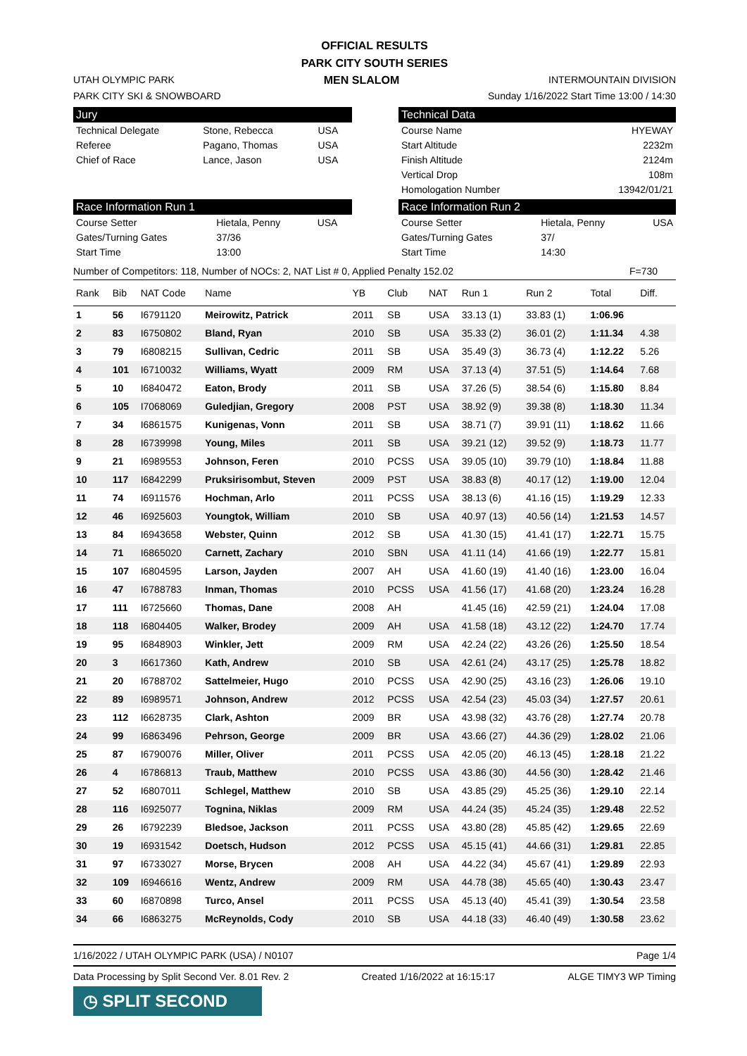OFFICIAL RESULTS
PARK CITY SOUTH SERIES
UTAH OLYMPIC PARK MEN SLALOM INTERMOUNTAIN DIVISION
PARK CITY SKI & SNOWBOARD Sunday 1/16/2022 Start Time 13:00 / 14:30
Jury
| Technical Delegate | Stone, Rebecca | USA |
| Referee | Pagano, Thomas | USA |
| Chief of Race | Lance, Jason | USA |
Race Information Run 1
| Course Setter | Hietala, Penny | USA |
| Gates/Turning Gates | 37/36 | |
| Start Time | 13:00 | |
Technical Data
| Course Name | HYEWAY |
| Start Altitude | 2232m |
| Finish Altitude | 2124m |
| Vertical Drop | 108m |
| Homologation Number | 13942/01/21 |
Race Information Run 2
| Course Setter | Hietala, Penny | USA |
| Gates/Turning Gates | 37/ | |
| Start Time | 14:30 | |
Number of Competitors: 118, Number of NOCs: 2, NAT List # 0, Applied Penalty 152.02 F=730
| Rank | Bib | NAT Code | Name | YB | Club | NAT | Run 1 | Run 2 | Total | Diff. |
| --- | --- | --- | --- | --- | --- | --- | --- | --- | --- | --- |
| 1 | 56 | I6791120 | Meirowitz, Patrick | 2011 | SB | USA | 33.13 (1) | 33.83 (1) | 1:06.96 | |
| 2 | 83 | I6750802 | Bland, Ryan | 2010 | SB | USA | 35.33 (2) | 36.01 (2) | 1:11.34 | 4.38 |
| 3 | 79 | I6808215 | Sullivan, Cedric | 2011 | SB | USA | 35.49 (3) | 36.73 (4) | 1:12.22 | 5.26 |
| 4 | 101 | I6710032 | Williams, Wyatt | 2009 | RM | USA | 37.13 (4) | 37.51 (5) | 1:14.64 | 7.68 |
| 5 | 10 | I6840472 | Eaton, Brody | 2011 | SB | USA | 37.26 (5) | 38.54 (6) | 1:15.80 | 8.84 |
| 6 | 105 | I7068069 | Guledjian, Gregory | 2008 | PST | USA | 38.92 (9) | 39.38 (8) | 1:18.30 | 11.34 |
| 7 | 34 | I6861575 | Kunigenas, Vonn | 2011 | SB | USA | 38.71 (7) | 39.91 (11) | 1:18.62 | 11.66 |
| 8 | 28 | I6739998 | Young, Miles | 2011 | SB | USA | 39.21 (12) | 39.52 (9) | 1:18.73 | 11.77 |
| 9 | 21 | I6989553 | Johnson, Feren | 2010 | PCSS | USA | 39.05 (10) | 39.79 (10) | 1:18.84 | 11.88 |
| 10 | 117 | I6842299 | Pruksirisombut, Steven | 2009 | PST | USA | 38.83 (8) | 40.17 (12) | 1:19.00 | 12.04 |
| 11 | 74 | I6911576 | Hochman, Arlo | 2011 | PCSS | USA | 38.13 (6) | 41.16 (15) | 1:19.29 | 12.33 |
| 12 | 46 | I6925603 | Youngtok, William | 2010 | SB | USA | 40.97 (13) | 40.56 (14) | 1:21.53 | 14.57 |
| 13 | 84 | I6943658 | Webster, Quinn | 2012 | SB | USA | 41.30 (15) | 41.41 (17) | 1:22.71 | 15.75 |
| 14 | 71 | I6865020 | Carnett, Zachary | 2010 | SBN | USA | 41.11 (14) | 41.66 (19) | 1:22.77 | 15.81 |
| 15 | 107 | I6804595 | Larson, Jayden | 2007 | AH | USA | 41.60 (19) | 41.40 (16) | 1:23.00 | 16.04 |
| 16 | 47 | I6788783 | Inman, Thomas | 2010 | PCSS | USA | 41.56 (17) | 41.68 (20) | 1:23.24 | 16.28 |
| 17 | 111 | I6725660 | Thomas, Dane | 2008 | AH | | 41.45 (16) | 42.59 (21) | 1:24.04 | 17.08 |
| 18 | 118 | I6804405 | Walker, Brodey | 2009 | AH | USA | 41.58 (18) | 43.12 (22) | 1:24.70 | 17.74 |
| 19 | 95 | I6848903 | Winkler, Jett | 2009 | RM | USA | 42.24 (22) | 43.26 (26) | 1:25.50 | 18.54 |
| 20 | 3 | I6617360 | Kath, Andrew | 2010 | SB | USA | 42.61 (24) | 43.17 (25) | 1:25.78 | 18.82 |
| 21 | 20 | I6788702 | Sattelmeier, Hugo | 2010 | PCSS | USA | 42.90 (25) | 43.16 (23) | 1:26.06 | 19.10 |
| 22 | 89 | I6989571 | Johnson, Andrew | 2012 | PCSS | USA | 42.54 (23) | 45.03 (34) | 1:27.57 | 20.61 |
| 23 | 112 | I6628735 | Clark, Ashton | 2009 | BR | USA | 43.98 (32) | 43.76 (28) | 1:27.74 | 20.78 |
| 24 | 99 | I6863496 | Pehrson, George | 2009 | BR | USA | 43.66 (27) | 44.36 (29) | 1:28.02 | 21.06 |
| 25 | 87 | I6790076 | Miller, Oliver | 2011 | PCSS | USA | 42.05 (20) | 46.13 (45) | 1:28.18 | 21.22 |
| 26 | 4 | I6786813 | Traub, Matthew | 2010 | PCSS | USA | 43.86 (30) | 44.56 (30) | 1:28.42 | 21.46 |
| 27 | 52 | I6807011 | Schlegel, Matthew | 2010 | SB | USA | 43.85 (29) | 45.25 (36) | 1:29.10 | 22.14 |
| 28 | 116 | I6925077 | Tognina, Niklas | 2009 | RM | USA | 44.24 (35) | 45.24 (35) | 1:29.48 | 22.52 |
| 29 | 26 | I6792239 | Bledsoe, Jackson | 2011 | PCSS | USA | 43.80 (28) | 45.85 (42) | 1:29.65 | 22.69 |
| 30 | 19 | I6931542 | Doetsch, Hudson | 2012 | PCSS | USA | 45.15 (41) | 44.66 (31) | 1:29.81 | 22.85 |
| 31 | 97 | I6733027 | Morse, Brycen | 2008 | AH | USA | 44.22 (34) | 45.67 (41) | 1:29.89 | 22.93 |
| 32 | 109 | I6946616 | Wentz, Andrew | 2009 | RM | USA | 44.78 (38) | 45.65 (40) | 1:30.43 | 23.47 |
| 33 | 60 | I6870898 | Turco, Ansel | 2011 | PCSS | USA | 45.13 (40) | 45.41 (39) | 1:30.54 | 23.58 |
| 34 | 66 | I6863275 | McReynolds, Cody | 2010 | SB | USA | 44.18 (33) | 46.40 (49) | 1:30.58 | 23.62 |
1/16/2022 / UTAH OLYMPIC PARK (USA) / N0107 Page 1/4
Data Processing by Split Second Ver. 8.01 Rev. 2 Created 1/16/2022 at 16:15:17 ALGE TIMY3 WP Timing
◷ SPLIT SECOND